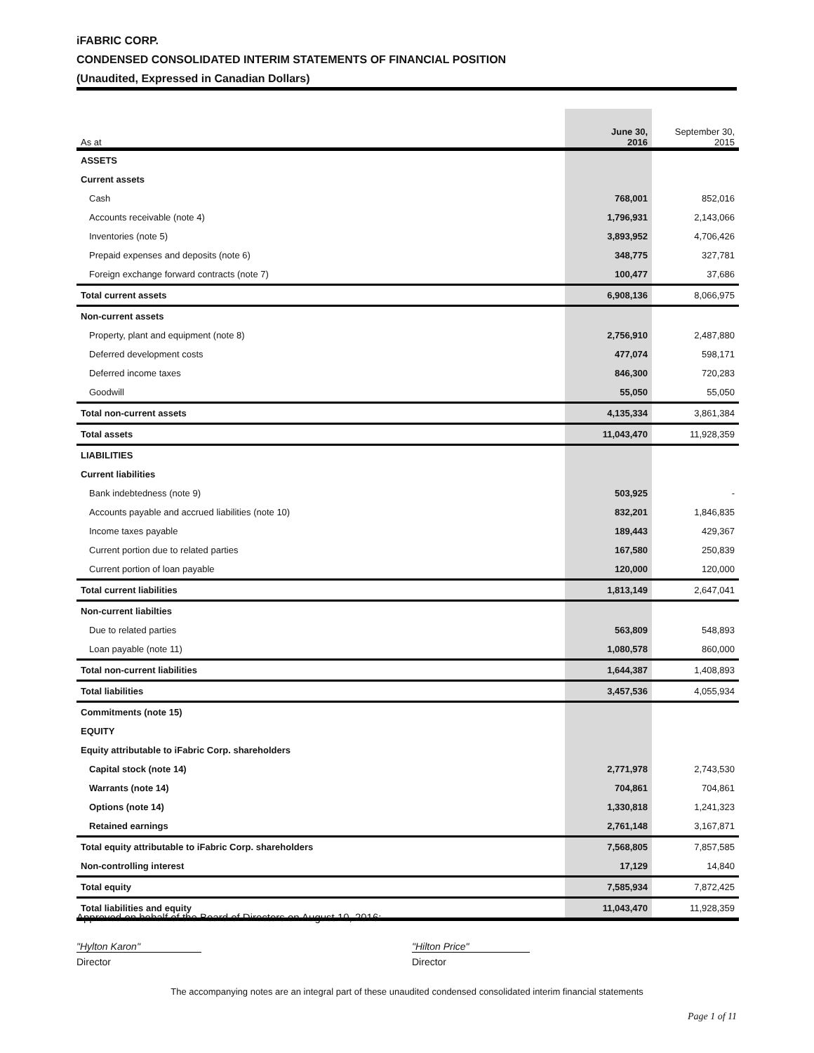iFABRIC CORP.
CONDENSED CONSOLIDATED INTERIM STATEMENTS OF FINANCIAL POSITION
(Unaudited, Expressed in Canadian Dollars)
| As at | June 30, 2016 | September 30, 2015 |
| --- | --- | --- |
| ASSETS | | |
| Current assets | | |
| Cash | 768,001 | 852,016 |
| Accounts receivable (note 4) | 1,796,931 | 2,143,066 |
| Inventories (note 5) | 3,893,952 | 4,706,426 |
| Prepaid expenses and deposits (note 6) | 348,775 | 327,781 |
| Foreign exchange forward contracts (note 7) | 100,477 | 37,686 |
| Total current assets | 6,908,136 | 8,066,975 |
| Non-current assets | | |
| Property, plant and equipment (note 8) | 2,756,910 | 2,487,880 |
| Deferred development costs | 477,074 | 598,171 |
| Deferred income taxes | 846,300 | 720,283 |
| Goodwill | 55,050 | 55,050 |
| Total non-current assets | 4,135,334 | 3,861,384 |
| Total assets | 11,043,470 | 11,928,359 |
| LIABILITIES | | |
| Current liabilities | | |
| Bank indebtedness (note 9) | 503,925 | - |
| Accounts payable and accrued liabilities (note 10) | 832,201 | 1,846,835 |
| Income taxes payable | 189,443 | 429,367 |
| Current portion due to related parties | 167,580 | 250,839 |
| Current portion of loan payable | 120,000 | 120,000 |
| Total current liabilities | 1,813,149 | 2,647,041 |
| Non-current liabilties | | |
| Due to related parties | 563,809 | 548,893 |
| Loan payable (note 11) | 1,080,578 | 860,000 |
| Total non-current liabilities | 1,644,387 | 1,408,893 |
| Total liabilities | 3,457,536 | 4,055,934 |
| Commitments (note 15) | | |
| EQUITY | | |
| Equity attributable to iFabric Corp. shareholders | | |
| Capital stock (note 14) | 2,771,978 | 2,743,530 |
| Warrants (note 14) | 704,861 | 704,861 |
| Options (note 14) | 1,330,818 | 1,241,323 |
| Retained earnings | 2,761,148 | 3,167,871 |
| Total equity attributable to iFabric Corp. shareholders | 7,568,805 | 7,857,585 |
| Non-controlling interest | 17,129 | 14,840 |
| Total equity | 7,585,934 | 7,872,425 |
| Total liabilities and equity | 11,043,470 | 11,928,359 |
Approved on behalf of the Board of Directors on August 10, 2016:
"Hylton Karon"
Director
"Hilton Price"
Director
The accompanying notes are an integral part of these unaudited condensed consolidated interim financial statements
Page 1 of 11